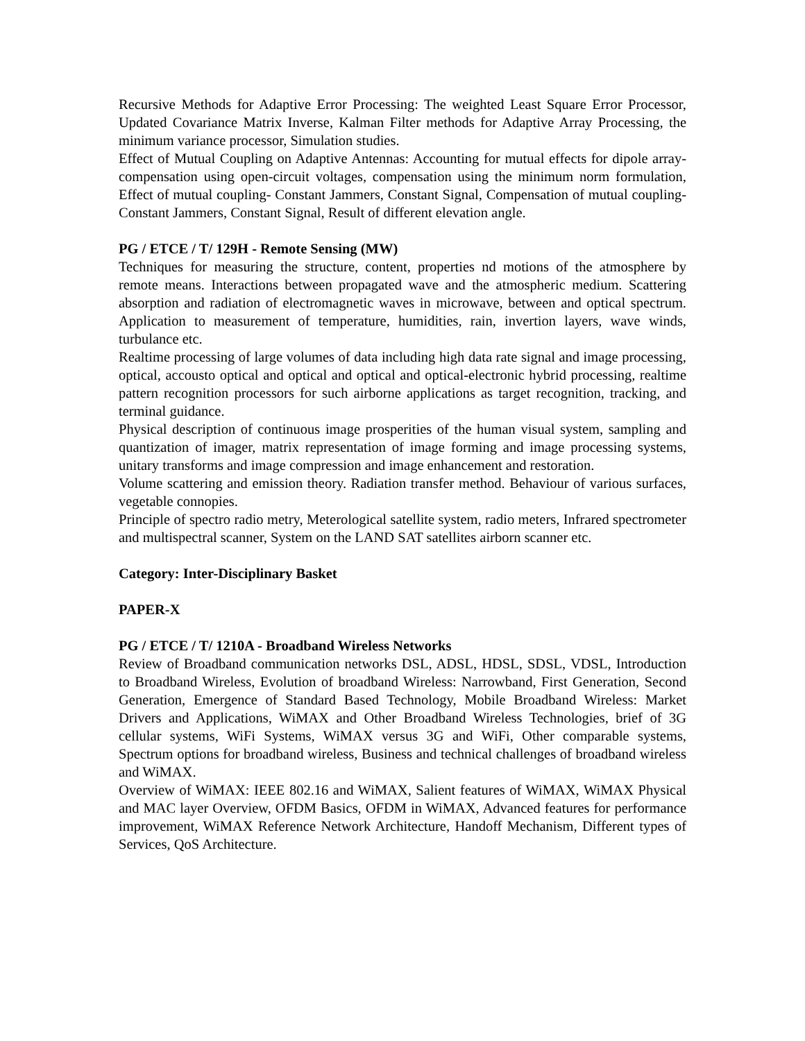Recursive Methods for Adaptive Error Processing: The weighted Least Square Error Processor, Updated Covariance Matrix Inverse, Kalman Filter methods for Adaptive Array Processing, the minimum variance processor, Simulation studies.
Effect of Mutual Coupling on Adaptive Antennas: Accounting for mutual effects for dipole array- compensation using open-circuit voltages, compensation using the minimum norm formulation, Effect of mutual coupling- Constant Jammers, Constant Signal, Compensation of mutual coupling- Constant Jammers, Constant Signal, Result of different elevation angle.
PG / ETCE / T/ 129H - Remote Sensing (MW)
Techniques for measuring the structure, content, properties nd motions of the atmosphere by remote means. Interactions between propagated wave and the atmospheric medium. Scattering absorption and radiation of electromagnetic waves in microwave, between and optical spectrum. Application to measurement of temperature, humidities, rain, invertion layers, wave winds, turbulance etc.
Realtime processing of large volumes of data including high data rate signal and image processing, optical, accousto optical and optical and optical and optical-electronic hybrid processing, realtime pattern recognition processors for such airborne applications as target recognition, tracking, and terminal guidance.
Physical description of continuous image prosperities of the human visual system, sampling and quantization of imager, matrix representation of image forming and image processing systems, unitary transforms and image compression and image enhancement and restoration.
Volume scattering and emission theory. Radiation transfer method. Behaviour of various surfaces, vegetable connopies.
Principle of spectro radio metry, Meterological satellite system, radio meters, Infrared spectrometer and multispectral scanner, System on the LAND SAT satellites airborn scanner etc.
Category: Inter-Disciplinary Basket
PAPER-X
PG / ETCE / T/ 1210A - Broadband Wireless Networks
Review of Broadband communication networks DSL, ADSL, HDSL, SDSL, VDSL, Introduction to Broadband Wireless, Evolution of broadband Wireless: Narrowband, First Generation, Second Generation, Emergence of Standard Based Technology, Mobile Broadband Wireless: Market Drivers and Applications, WiMAX and Other Broadband Wireless Technologies, brief of 3G cellular systems, WiFi Systems, WiMAX versus 3G and WiFi, Other comparable systems, Spectrum options for broadband wireless, Business and technical challenges of broadband wireless and WiMAX.
Overview of WiMAX: IEEE 802.16 and WiMAX, Salient features of WiMAX, WiMAX Physical and MAC layer Overview, OFDM Basics, OFDM in WiMAX, Advanced features for performance improvement, WiMAX Reference Network Architecture, Handoff Mechanism, Different types of Services, QoS Architecture.